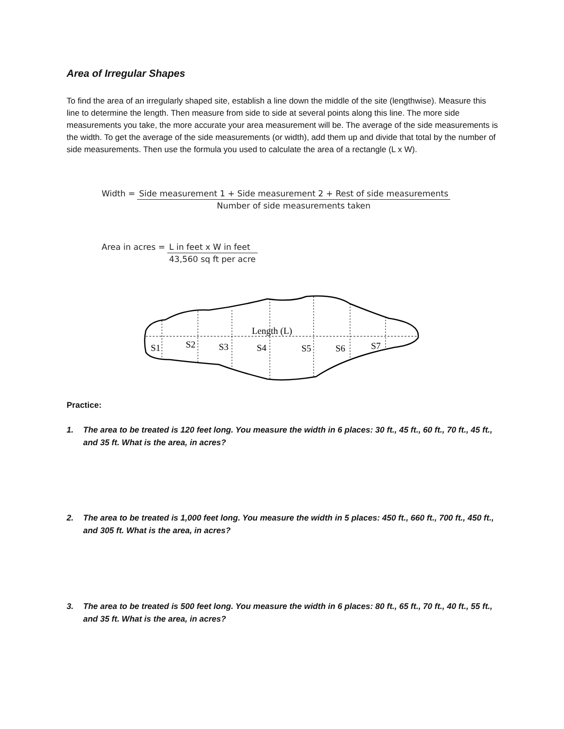Area of Irregular Shapes
To find the area of an irregularly shaped site, establish a line down the middle of the site (lengthwise). Measure this line to determine the length. Then measure from side to side at several points along this line. The more side measurements you take, the more accurate your area measurement will be. The average of the side measurements is the width. To get the average of the side measurements (or width), add them up and divide that total by the number of side measurements. Then use the formula you used to calculate the area of a rectangle (L x W).
| Width = | Side measurement 1 + Side measurement 2 + Rest of side measurements |
| | Number of side measurements taken |
| Area in acres = | L in feet x W in feet |
| | 43,560 sq ft per acre |
Length (L)
S1
S2
S3
S4
S5
S6
S7
Practice:
1. The area to be treated is 120 feet long. You measure the width in 6 places: 30 ft., 45 ft., 60 ft., 70 ft., 45 ft., and 35 ft. What is the area, in acres?
2. The area to be treated is 1,000 feet long. You measure the width in 5 places: 450 ft., 660 ft., 700 ft., 450 ft., and 305 ft. What is the area, in acres?
3. The area to be treated is 500 feet long. You measure the width in 6 places: 80 ft., 65 ft., 70 ft., 40 ft., 55 ft., and 35 ft. What is the area, in acres?